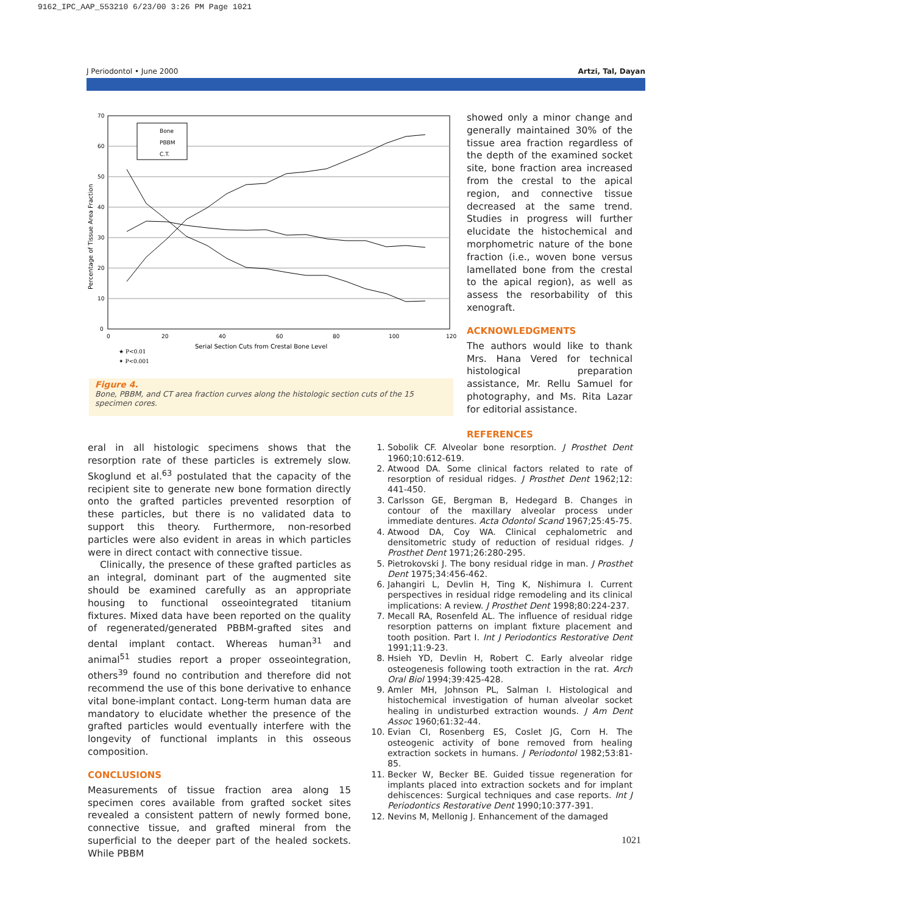9162_IPC_AAP_553210 6/23/00 3:26 PM Page 1021
J Periodontol • June 2000 Artzi, Tal, Dayan
70
60
50
40
30
20
10
0
0
20
40
60
80
100
120
Serial Section Cuts from Crestal Bone Level
Percentage of Tissue Area Fraction
Bone
PBBM
C.T.
★ P<0.01
✦ P<0.001
Figure 4.
Bone, PBBM, and CT area fraction curves along the histologic section cuts of the 15 specimen cores.
showed only a minor change and generally maintained 30% of the tissue area fraction regardless of the depth of the examined socket site, bone fraction area increased from the crestal to the apical region, and connective tissue decreased at the same trend. Studies in progress will further elucidate the histochemical and morphometric nature of the bone fraction (i.e., woven bone versus lamellated bone from the crestal to the apical region), as well as assess the resorbability of this xenograft.
ACKNOWLEDGMENTS
The authors would like to thank Mrs. Hana Vered for technical histological preparation assistance, Mr. Rellu Samuel for photography, and Ms. Rita Lazar for editorial assistance.
REFERENCES
1. Sobolik CF. Alveolar bone resorption. J Prosthet Dent 1960;10:612-619.
2. Atwood DA. Some clinical factors related to rate of resorption of residual ridges. J Prosthet Dent 1962;12: 441-450.
3. Carlsson GE, Bergman B, Hedegard B. Changes in contour of the maxillary alveolar process under immediate dentures. Acta Odontol Scand 1967;25:45-75.
4. Atwood DA, Coy WA. Clinical cephalometric and densitometric study of reduction of residual ridges. J Prosthet Dent 1971;26:280-295.
5. Pietrokovski J. The bony residual ridge in man. J Prosthet Dent 1975;34:456-462.
6. Jahangiri L, Devlin H, Ting K, Nishimura I. Current perspectives in residual ridge remodeling and its clinical implications: A review. J Prosthet Dent 1998;80:224-237.
7. Mecall RA, Rosenfeld AL. The influence of residual ridge resorption patterns on implant fixture placement and tooth position. Part I. Int J Periodontics Restorative Dent 1991;11:9-23.
8. Hsieh YD, Devlin H, Robert C. Early alveolar ridge osteogenesis following tooth extraction in the rat. Arch Oral Biol 1994;39:425-428.
9. Amler MH, Johnson PL, Salman I. Histological and histochemical investigation of human alveolar socket healing in undisturbed extraction wounds. J Am Dent Assoc 1960;61:32-44.
10. Evian CI, Rosenberg ES, Coslet JG, Corn H. The osteogenic activity of bone removed from healing extraction sockets in humans. J Periodontol 1982;53:81-85.
11. Becker W, Becker BE. Guided tissue regeneration for implants placed into extraction sockets and for implant dehiscences: Surgical techniques and case reports. Int J Periodontics Restorative Dent 1990;10:377-391.
12. Nevins M, Mellonig J. Enhancement of the damaged
eral in all histologic specimens shows that the resorption rate of these particles is extremely slow. Skoglund et al.<sup>63</sup> postulated that the capacity of the recipient site to generate new bone formation directly onto the grafted particles prevented resorption of these particles, but there is no validated data to support this theory. Furthermore, non-resorbed particles were also evident in areas in which particles were in direct contact with connective tissue.
Clinically, the presence of these grafted particles as an integral, dominant part of the augmented site should be examined carefully as an appropriate housing to functional osseointegrated titanium fixtures. Mixed data have been reported on the quality of regenerated/generated PBBM-grafted sites and dental implant contact. Whereas human<sup>31</sup> and animal<sup>51</sup> studies report a proper osseointegration, others<sup>39</sup> found no contribution and therefore did not recommend the use of this bone derivative to enhance vital bone-implant contact. Long-term human data are mandatory to elucidate whether the presence of the grafted particles would eventually interfere with the longevity of functional implants in this osseous composition.
CONCLUSIONS
Measurements of tissue fraction area along 15 specimen cores available from grafted socket sites revealed a consistent pattern of newly formed bone, connective tissue, and grafted mineral from the superficial to the deeper part of the healed sockets. While PBBM
1021